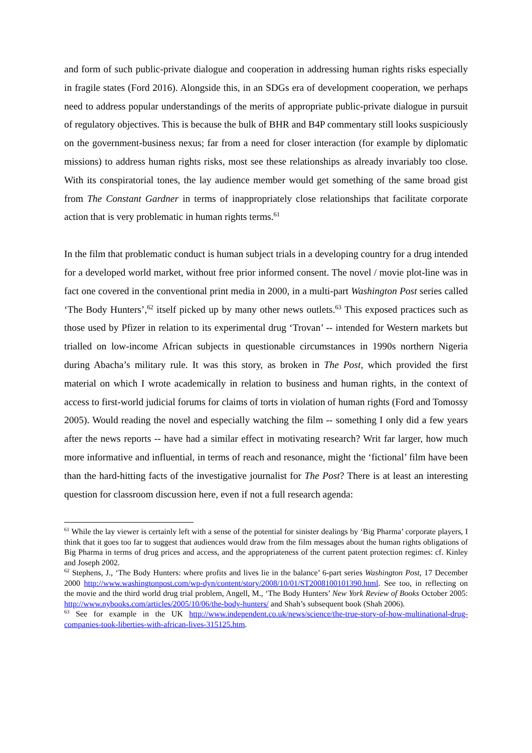and form of such public-private dialogue and cooperation in addressing human rights risks especially in fragile states (Ford 2016). Alongside this, in an SDGs era of development cooperation, we perhaps need to address popular understandings of the merits of appropriate public-private dialogue in pursuit of regulatory objectives. This is because the bulk of BHR and B4P commentary still looks suspiciously on the government-business nexus; far from a need for closer interaction (for example by diplomatic missions) to address human rights risks, most see these relationships as already invariably too close. With its conspiratorial tones, the lay audience member would get something of the same broad gist from The Constant Gardner in terms of inappropriately close relationships that facilitate corporate action that is very problematic in human rights terms.<sup>61</sup>
In the film that problematic conduct is human subject trials in a developing country for a drug intended for a developed world market, without free prior informed consent. The novel / movie plot-line was in fact one covered in the conventional print media in 2000, in a multi-part Washington Post series called ‘The Body Hunters’,<sup>62</sup> itself picked up by many other news outlets.<sup>63</sup> This exposed practices such as those used by Pfizer in relation to its experimental drug ‘Trovan’ -- intended for Western markets but trialled on low-income African subjects in questionable circumstances in 1990s northern Nigeria during Abacha’s military rule. It was this story, as broken in The Post, which provided the first material on which I wrote academically in relation to business and human rights, in the context of access to first-world judicial forums for claims of torts in violation of human rights (Ford and Tomossy 2005). Would reading the novel and especially watching the film -- something I only did a few years after the news reports -- have had a similar effect in motivating research? Writ far larger, how much more informative and influential, in terms of reach and resonance, might the ‘fictional’ film have been than the hard-hitting facts of the investigative journalist for The Post? There is at least an interesting question for classroom discussion here, even if not a full research agenda:
<sup>61</sup> While the lay viewer is certainly left with a sense of the potential for sinister dealings by ‘Big Pharma’ corporate players, I think that it goes too far to suggest that audiences would draw from the film messages about the human rights obligations of Big Pharma in terms of drug prices and access, and the appropriateness of the current patent protection regimes: cf. Kinley and Joseph 2002.
<sup>62</sup> Stephens, J., ‘The Body Hunters: where profits and lives lie in the balance’ 6-part series Washington Post, 17 December 2000 http://www.washingtonpost.com/wp-dyn/content/story/2008/10/01/ST2008100101390.html. See too, in reflecting on the movie and the third world drug trial problem, Angell, M., ‘The Body Hunters’ New York Review of Books October 2005: http://www.nybooks.com/articles/2005/10/06/the-body-hunters/ and Shah’s subsequent book (Shah 2006).
<sup>63</sup> See for example in the UK http://www.independent.co.uk/news/science/the-true-story-of-how-multinational-drug-companies-took-liberties-with-african-lives-315125.htm.